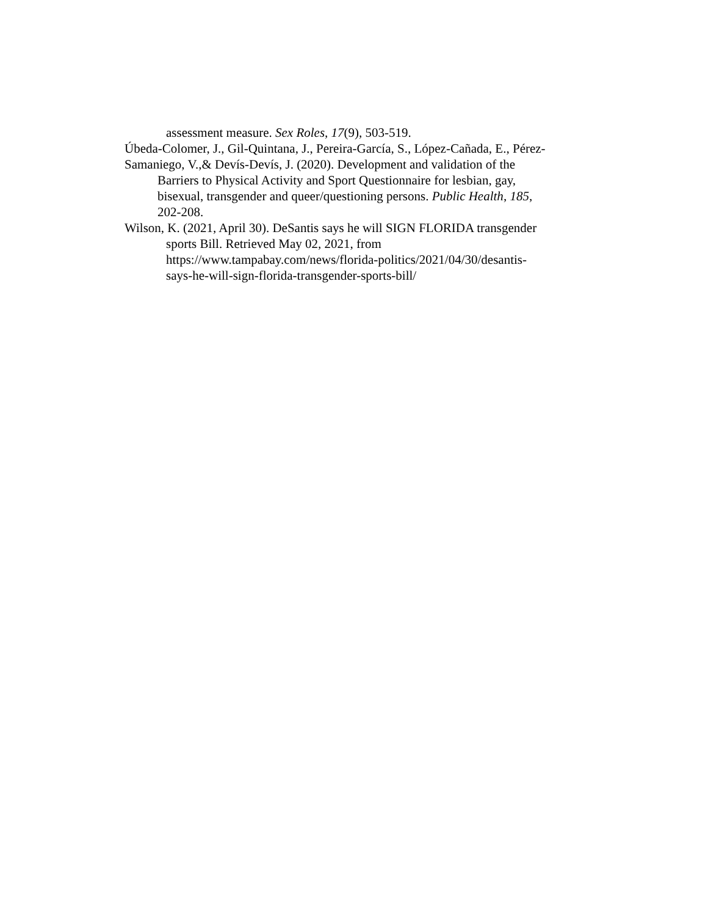assessment measure. Sex Roles, 17(9), 503-519.
Úbeda-Colomer, J., Gil-Quintana, J., Pereira-García, S., López-Cañada, E., Pérez-
Samaniego, V.,& Devís-Devís, J. (2020). Development and validation of the
Barriers to Physical Activity and Sport Questionnaire for lesbian, gay,
bisexual, transgender and queer/questioning persons. Public Health, 185,
202-208.
Wilson, K. (2021, April 30). DeSantis says he will SIGN FLORIDA transgender
sports Bill. Retrieved May 02, 2021, from
https://www.tampabay.com/news/florida-politics/2021/04/30/desantis-
says-he-will-sign-florida-transgender-sports-bill/